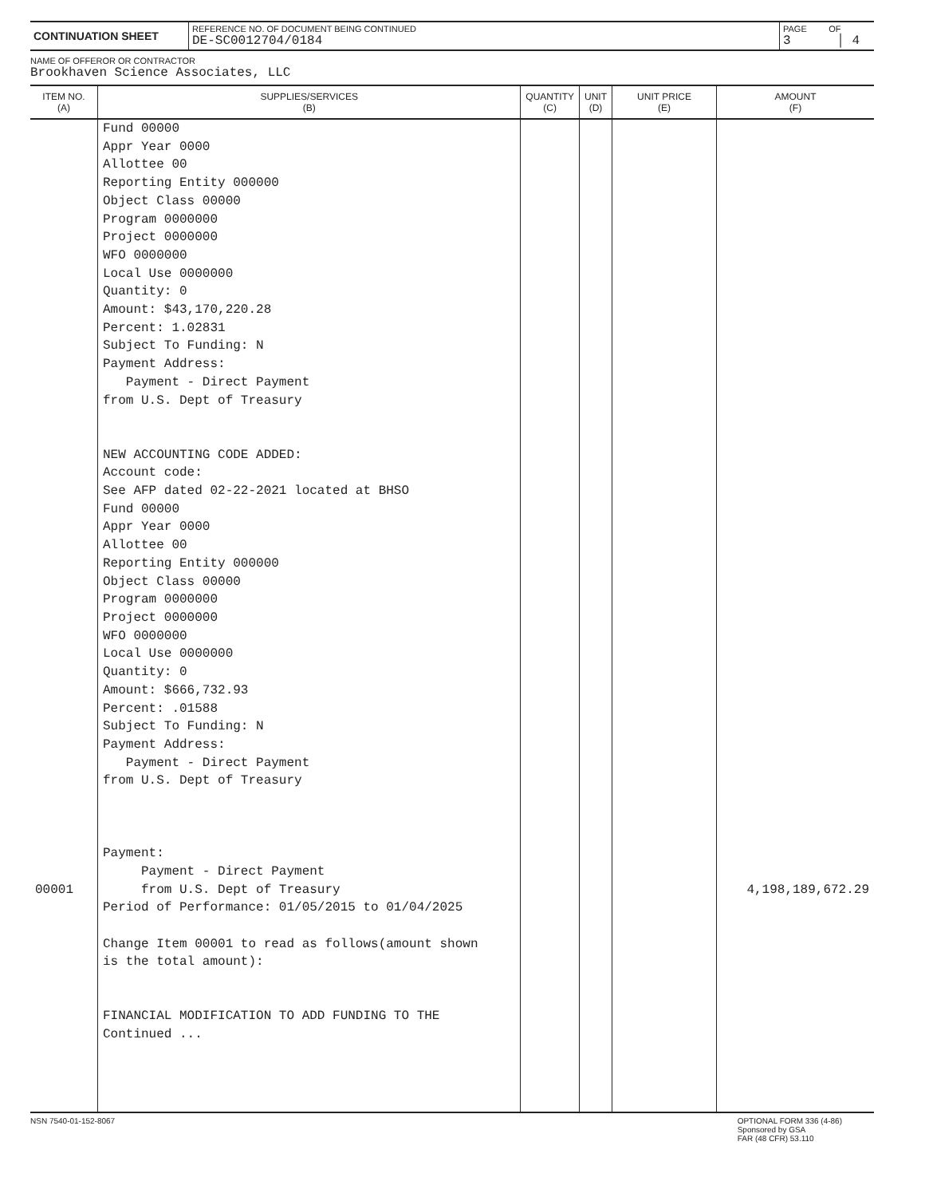| CONTINUATION SHEET | REFERENCE NO. OF DOCUMENT BEING CONTINUED DE-SC0012704/0184 | PAGE OF 3 │ 4 |
NAME OF OFFEROR OR CONTRACTOR
Brookhaven Science Associates, LLC
| ITEM NO. (A) | SUPPLIES/SERVICES (B) | QUANTITY (C) | UNIT (D) | UNIT PRICE (E) | AMOUNT (F) |
| --- | --- | --- | --- | --- | --- |
| 00001 | Fund 00000 Appr Year 0000 Allottee 00 Reporting Entity 000000 Object Class 00000 Program 0000000 Project 0000000 WFO 0000000 Local Use 0000000 Quantity: 0 Amount: $43,170,220.28 Percent: 1.02831 Subject To Funding: N Payment Address: Payment - Direct Payment from U.S. Dept of Treasury NEW ACCOUNTING CODE ADDED: Account code: See AFP dated 02-22-2021 located at BHSO Fund 00000 Appr Year 0000 Allottee 00 Reporting Entity 000000 Object Class 00000 Program 0000000 Project 0000000 WFO 0000000 Local Use 0000000 Quantity: 0 Amount: $666,732.93 Percent: .01588 Subject To Funding: N Payment Address: Payment - Direct Payment from U.S. Dept of Treasury Payment: Payment - Direct Payment from U.S. Dept of Treasury Period of Performance: 01/05/2015 to 01/04/2025 Change Item 00001 to read as follows(amount shown is the total amount): FINANCIAL MODIFICATION TO ADD FUNDING TO THE Continued ... | | | | 4,198,189,672.29 |
NSN 7540-01-152-8067 OPTIONAL FORM 336 (4-86)
Sponsored by GSA
FAR (48 CFR) 53.110